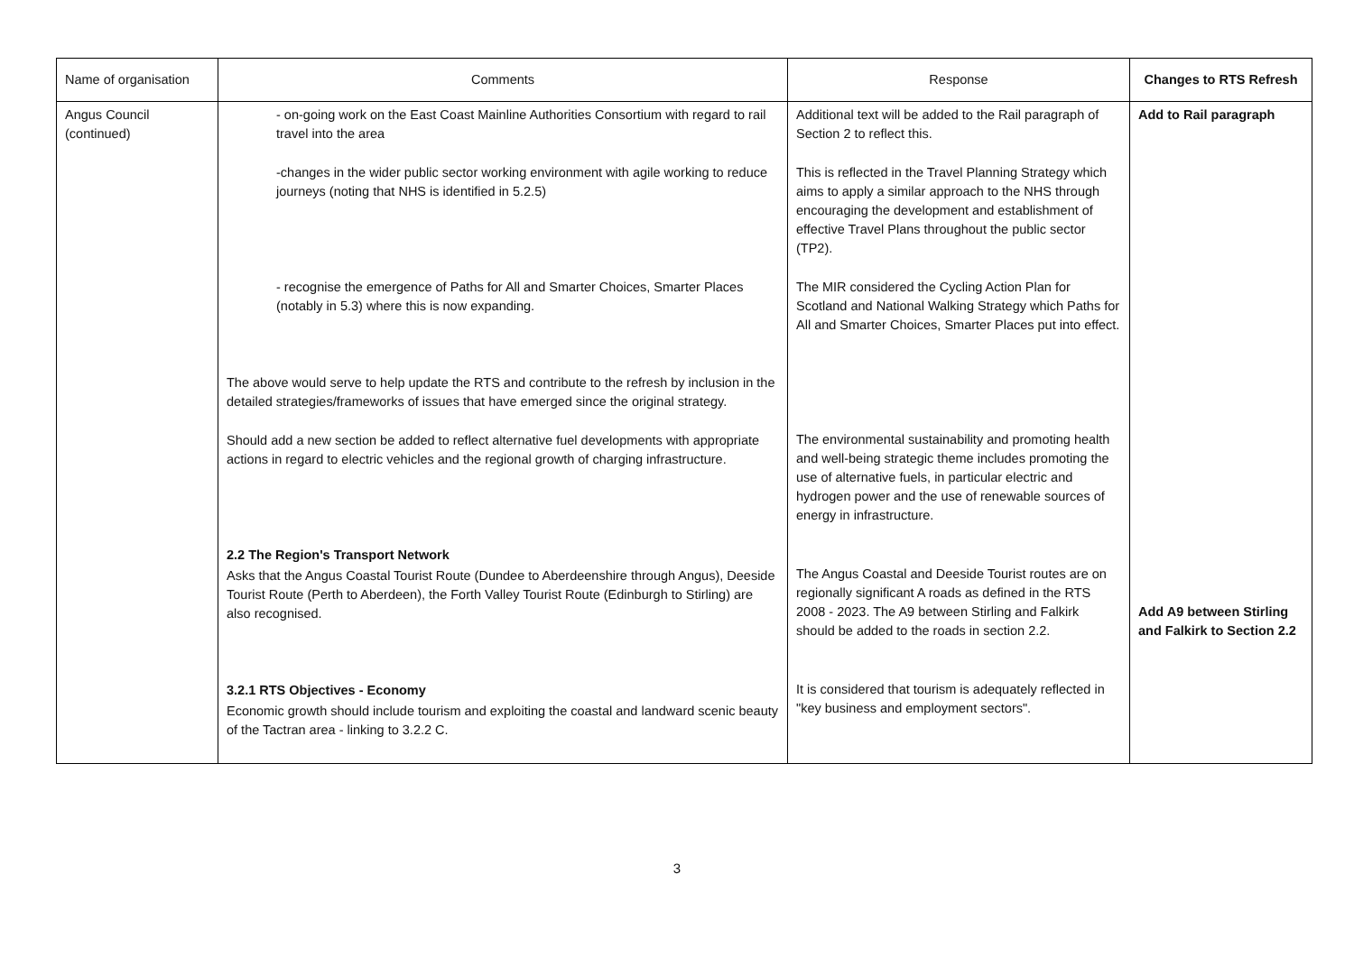| Name of organisation | Comments | Response | Changes to RTS Refresh |
| --- | --- | --- | --- |
| Angus Council (continued) | - on-going work on the East Coast Mainline Authorities Consortium with regard to rail travel into the area -changes in the wider public sector working environment with agile working to reduce journeys (noting that NHS is identified in 5.2.5) - recognise the emergence of Paths for All and Smarter Choices, Smarter Places (notably in 5.3) where this is now expanding. The above would serve to help update the RTS and contribute to the refresh by inclusion in the detailed strategies/frameworks of issues that have emerged since the original strategy. Should add a new section be added to reflect alternative fuel developments with appropriate actions in regard to electric vehicles and the regional growth of charging infrastructure. 2.2 The Region's Transport Network Asks that the Angus Coastal Tourist Route (Dundee to Aberdeenshire through Angus), Deeside Tourist Route (Perth to Aberdeen), the Forth Valley Tourist Route (Edinburgh to Stirling) are also recognised. 3.2.1 RTS Objectives - Economy Economic growth should include tourism and exploiting the coastal and landward scenic beauty of the Tactran area - linking to 3.2.2 C. | Additional text will be added to the Rail paragraph of Section 2 to reflect this. This is reflected in the Travel Planning Strategy which aims to apply a similar approach to the NHS through encouraging the development and establishment of effective Travel Plans throughout the public sector (TP2). The MIR considered the Cycling Action Plan for Scotland and National Walking Strategy which Paths for All and Smarter Choices, Smarter Places put into effect. The environmental sustainability and promoting health and well-being strategic theme includes promoting the use of alternative fuels, in particular electric and hydrogen power and the use of renewable sources of energy in infrastructure. The Angus Coastal and Deeside Tourist routes are on regionally significant A roads as defined in the RTS 2008 - 2023. The A9 between Stirling and Falkirk should be added to the roads in section 2.2. It is considered that tourism is adequately reflected in "key business and employment sectors". | Add to Rail paragraph Add A9 between Stirling and Falkirk to Section 2.2 |
3